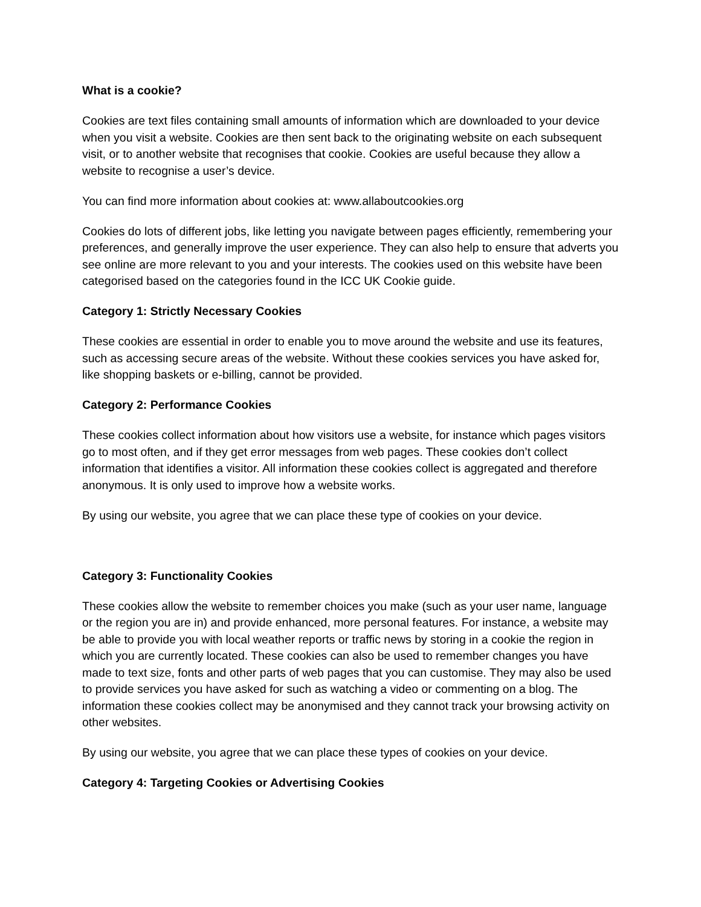What is a cookie?
Cookies are text files containing small amounts of information which are downloaded to your device when you visit a website. Cookies are then sent back to the originating website on each subsequent visit, or to another website that recognises that cookie. Cookies are useful because they allow a website to recognise a user’s device.
You can find more information about cookies at: www.allaboutcookies.org
Cookies do lots of different jobs, like letting you navigate between pages efficiently, remembering your preferences, and generally improve the user experience. They can also help to ensure that adverts you see online are more relevant to you and your interests. The cookies used on this website have been categorised based on the categories found in the ICC UK Cookie guide.
Category 1: Strictly Necessary Cookies
These cookies are essential in order to enable you to move around the website and use its features, such as accessing secure areas of the website. Without these cookies services you have asked for, like shopping baskets or e-billing, cannot be provided.
Category 2: Performance Cookies
These cookies collect information about how visitors use a website, for instance which pages visitors go to most often, and if they get error messages from web pages. These cookies don’t collect information that identifies a visitor. All information these cookies collect is aggregated and therefore anonymous. It is only used to improve how a website works.
By using our website, you agree that we can place these type of cookies on your device.
Category 3: Functionality Cookies
These cookies allow the website to remember choices you make (such as your user name, language or the region you are in) and provide enhanced, more personal features. For instance, a website may be able to provide you with local weather reports or traffic news by storing in a cookie the region in which you are currently located. These cookies can also be used to remember changes you have made to text size, fonts and other parts of web pages that you can customise. They may also be used to provide services you have asked for such as watching a video or commenting on a blog. The information these cookies collect may be anonymised and they cannot track your browsing activity on other websites.
By using our website, you agree that we can place these types of cookies on your device.
Category 4: Targeting Cookies or Advertising Cookies